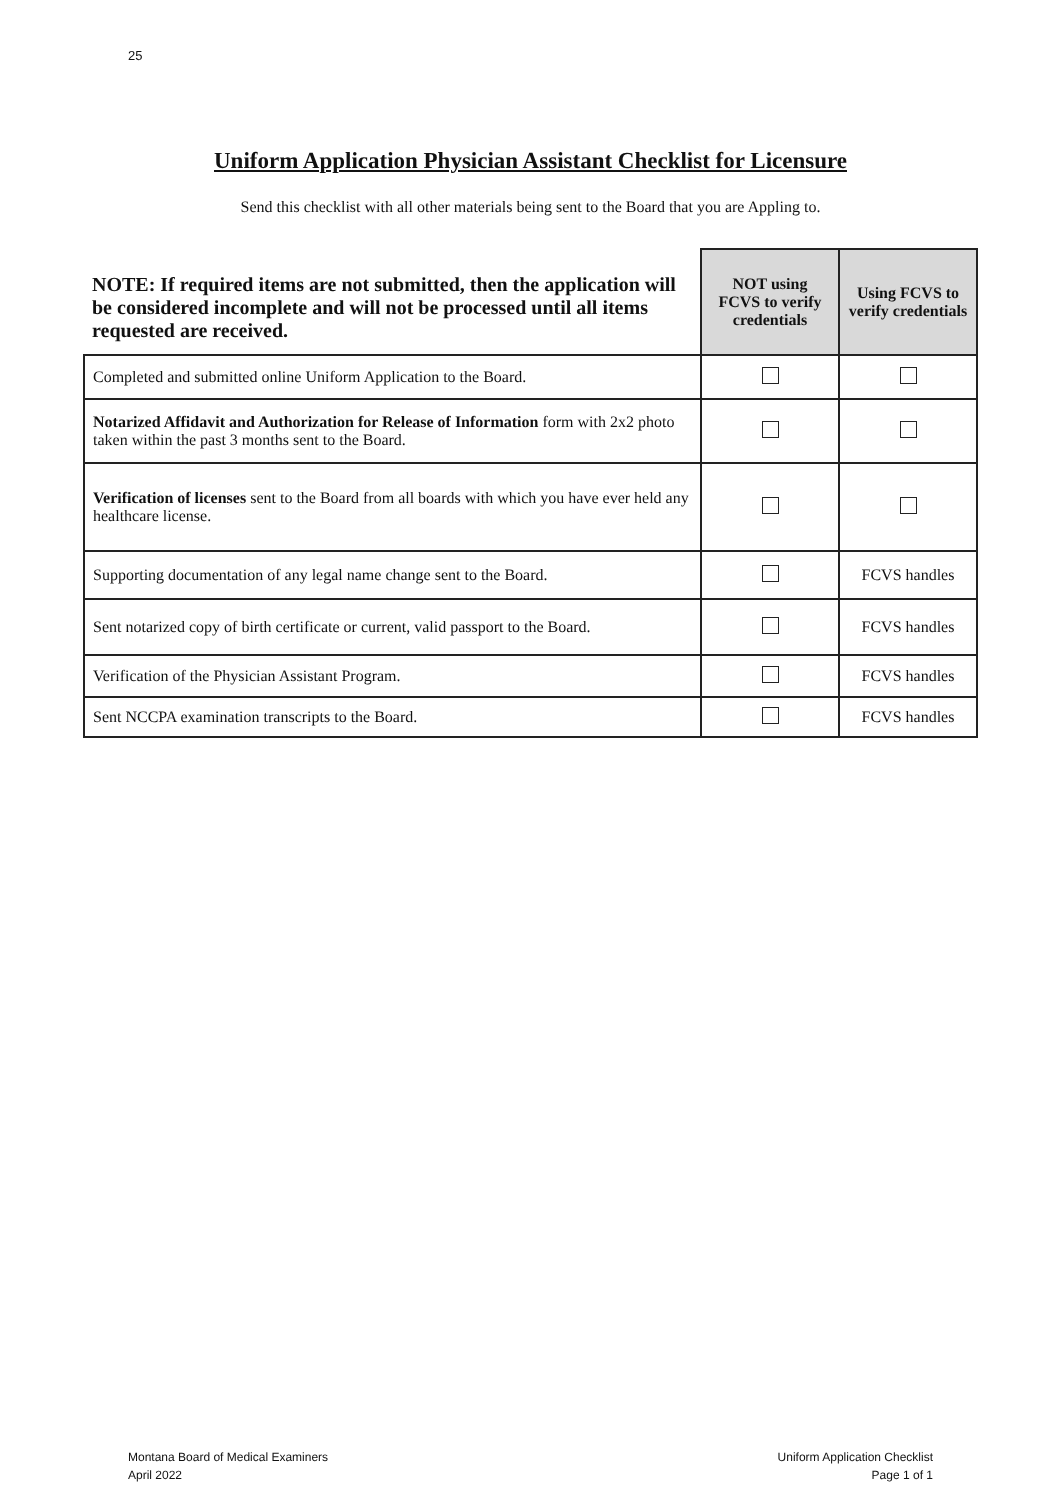25
Uniform Application Physician Assistant Checklist for Licensure
Send this checklist with all other materials being sent to the Board that you are Appling to.
| NOTE: If required items are not submitted, then the application will be considered incomplete and will not be processed until all items requested are received. | NOT using FCVS to verify credentials | Using FCVS to verify credentials |
| --- | --- | --- |
| Completed and submitted online Uniform Application to the Board. | | |
| Notarized Affidavit and Authorization for Release of Information form with 2x2 photo taken within the past 3 months sent to the Board. | | |
| Verification of licenses sent to the Board from all boards with which you have ever held any healthcare license. | | |
| Supporting documentation of any legal name change sent to the Board. | | FCVS handles |
| Sent notarized copy of birth certificate or current, valid passport to the Board. | | FCVS handles |
| Verification of the Physician Assistant Program. | | FCVS handles |
| Sent NCCPA examination transcripts to the Board. | | FCVS handles |
Montana Board of Medical Examiners
April 2022
Uniform Application Checklist
Page 1 of 1